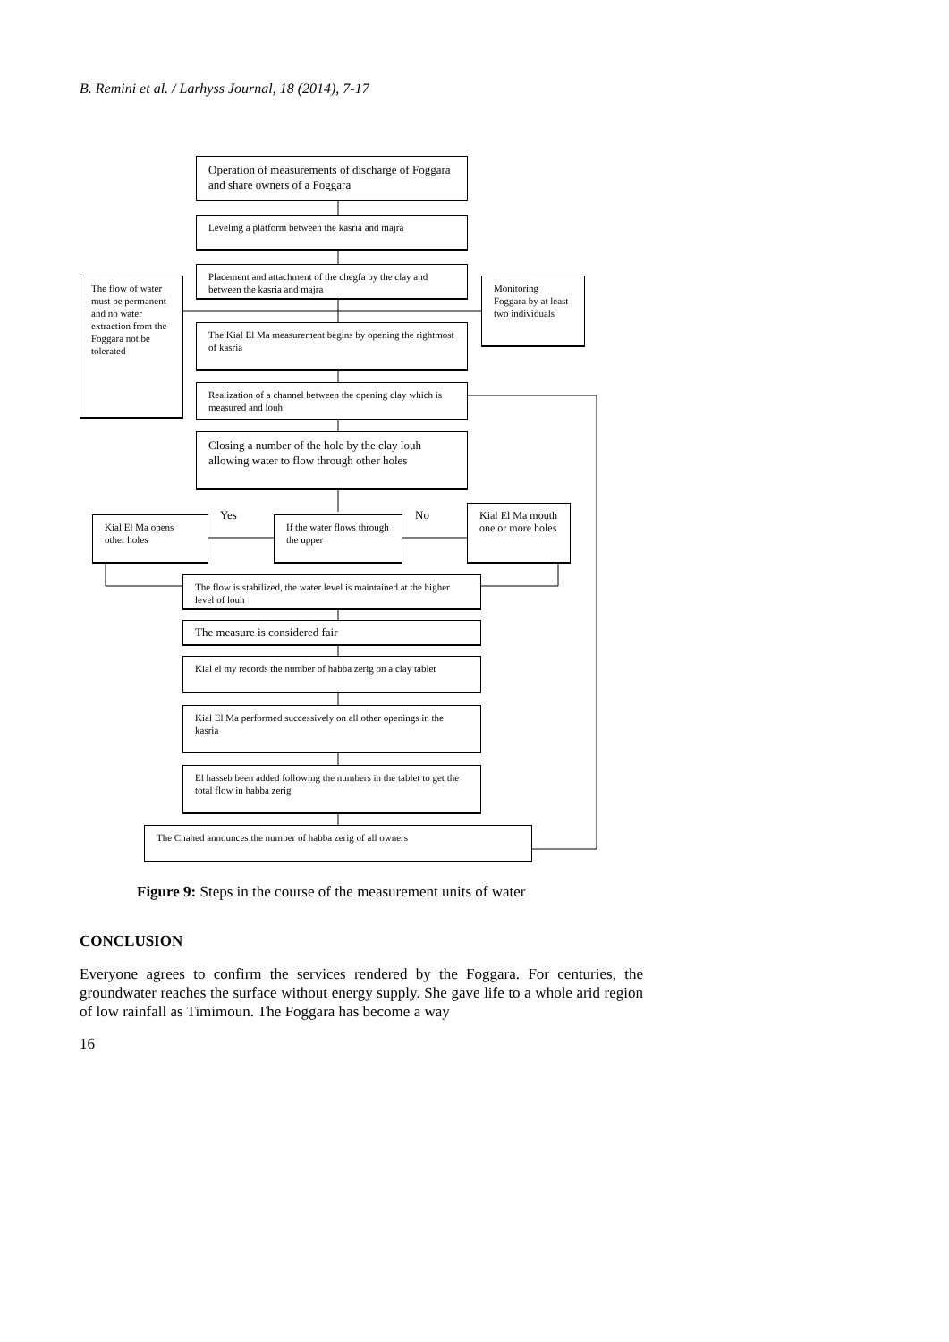B. Remini et al. / Larhyss Journal, 18 (2014), 7-17
Operation of measurements of discharge of Foggara and share owners of a Foggara
Leveling a platform between the kasria and majra
Placement and attachment of the chegfa by the clay and between the kasria and majra
The flow of water must be permanent and no water extraction from the Foggara not be tolerated
Monitoring Foggara by at least two individuals
The Kial El Ma measurement begins by opening the rightmost of kasria
Realization of a channel between the opening clay which is measured and louh
Closing a number of the hole by the clay louh allowing water to flow through other holes
Yes No
Kial El Ma opens other holes
If the water flows through the upper
Kial El Ma mouth one or more holes
The flow is stabilized, the water level is maintained at the higher level of louh
The measure is considered fair
Kial el my records the number of habba zerig on a clay tablet
Kial El Ma performed successively on all other openings in the kasria
El hasseb been added following the numbers in the tablet to get the total flow in habba zerig
The Chahed announces the number of habba zerig of all owners
Figure 9: Steps in the course of the measurement units of water
CONCLUSION
Everyone agrees to confirm the services rendered by the Foggara. For centuries, the groundwater reaches the surface without energy supply. She gave life to a whole arid region of low rainfall as Timimoun. The Foggara has become a way
16